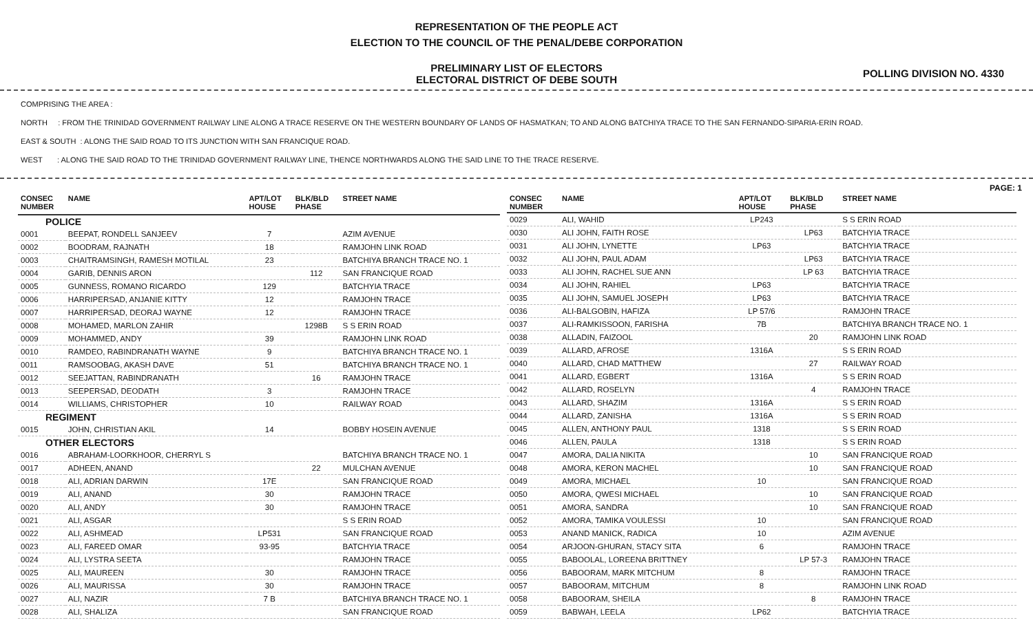REPRESENTATION OF THE PEOPLE ACT
ELECTION TO THE COUNCIL OF THE PENAL/DEBE CORPORATION
PRELIMINARY LIST OF ELECTORS
ELECTORAL DISTRICT OF DEBE SOUTH
POLLING DIVISION NO. 4330
COMPRISING THE AREA :
NORTH : FROM THE TRINIDAD GOVERNMENT RAILWAY LINE ALONG A TRACE RESERVE ON THE WESTERN BOUNDARY OF LANDS OF HASMATKAN; TO AND ALONG BATCHIYA TRACE TO THE SAN FERNANDO-SIPARIA-ERIN ROAD.
EAST & SOUTH : ALONG THE SAID ROAD TO ITS JUNCTION WITH SAN FRANCIQUE ROAD.
WEST : ALONG THE SAID ROAD TO THE TRINIDAD GOVERNMENT RAILWAY LINE, THENCE NORTHWARDS ALONG THE SAID LINE TO THE TRACE RESERVE.
PAGE: 1
| CONSEC NUMBER | NAME | APT/LOT HOUSE | BLK/BLD PHASE | STREET NAME |
| --- | --- | --- | --- | --- |
| POLICE | | | | |
| 0001 | BEEPAT, RONDELL SANJEEV | 7 | | AZIM AVENUE |
| 0002 | BOODRAM, RAJNATH | 18 | | RAMJOHN LINK ROAD |
| 0003 | CHAITRAMSINGH, RAMESH MOTILAL | 23 | | BATCHIYA BRANCH TRACE NO. 1 |
| 0004 | GARIB, DENNIS ARON | | 112 | SAN FRANCIQUE ROAD |
| 0005 | GUNNESS, ROMANO RICARDO | 129 | | BATCHYIA TRACE |
| 0006 | HARRIPERSAD, ANJANIE KITTY | 12 | | RAMJOHN TRACE |
| 0007 | HARRIPERSAD, DEORAJ WAYNE | 12 | | RAMJOHN TRACE |
| 0008 | MOHAMED, MARLON ZAHIR | | 1298B | S S ERIN ROAD |
| 0009 | MOHAMMED, ANDY | 39 | | RAMJOHN LINK ROAD |
| 0010 | RAMDEO, RABINDRANATH WAYNE | 9 | | BATCHIYA BRANCH TRACE NO. 1 |
| 0011 | RAMSOOBAG, AKASH DAVE | 51 | | BATCHIYA BRANCH TRACE NO. 1 |
| 0012 | SEEJATTAN, RABINDRANATH | | 16 | RAMJOHN TRACE |
| 0013 | SEEPERSAD, DEODATH | 3 | | RAMJOHN TRACE |
| 0014 | WILLIAMS, CHRISTOPHER | 10 | | RAILWAY ROAD |
| REGIMENT | | | | |
| 0015 | JOHN, CHRISTIAN AKIL | 14 | | BOBBY HOSEIN AVENUE |
| OTHER ELECTORS | | | | |
| 0016 | ABRAHAM-LOORKHOOR, CHERRYL S | | | BATCHIYA BRANCH TRACE NO. 1 |
| 0017 | ADHEEN, ANAND | | 22 | MULCHAN AVENUE |
| 0018 | ALI, ADRIAN DARWIN | 17E | | SAN FRANCIQUE ROAD |
| 0019 | ALI, ANAND | 30 | | RAMJOHN TRACE |
| 0020 | ALI, ANDY | 30 | | RAMJOHN TRACE |
| 0021 | ALI, ASGAR | | | S S ERIN ROAD |
| 0022 | ALI, ASHMEAD | LP531 | | SAN FRANCIQUE ROAD |
| 0023 | ALI, FAREED OMAR | 93-95 | | BATCHYIA TRACE |
| 0024 | ALI, LYSTRA SEETA | | | RAMJOHN TRACE |
| 0025 | ALI, MAUREEN | 30 | | RAMJOHN TRACE |
| 0026 | ALI, MAURISSA | 30 | | RAMJOHN TRACE |
| 0027 | ALI, NAZIR | 7 B | | BATCHIYA BRANCH TRACE NO. 1 |
| 0028 | ALI, SHALIZA | | | SAN FRANCIQUE ROAD |
| CONSEC NUMBER | NAME | APT/LOT HOUSE | BLK/BLD PHASE | STREET NAME |
| --- | --- | --- | --- | --- |
| 0029 | ALI, WAHID | LP243 | | S S ERIN ROAD |
| 0030 | ALI JOHN, FAITH ROSE | | LP63 | BATCHYIA TRACE |
| 0031 | ALI JOHN, LYNETTE | LP63 | | BATCHYIA TRACE |
| 0032 | ALI JOHN, PAUL ADAM | | LP63 | BATCHYIA TRACE |
| 0033 | ALI JOHN, RACHEL SUE ANN | | LP 63 | BATCHYIA TRACE |
| 0034 | ALI JOHN, RAHIEL | LP63 | | BATCHYIA TRACE |
| 0035 | ALI JOHN, SAMUEL JOSEPH | LP63 | | BATCHYIA TRACE |
| 0036 | ALI-BALGOBIN, HAFIZA | LP 57/6 | | RAMJOHN TRACE |
| 0037 | ALI-RAMKISSOON, FARISHA | 7B | | BATCHIYA BRANCH TRACE NO. 1 |
| 0038 | ALLADIN, FAIZOOL | | 20 | RAMJOHN LINK ROAD |
| 0039 | ALLARD, AFROSE | 1316A | | S S ERIN ROAD |
| 0040 | ALLARD, CHAD MATTHEW | | 27 | RAILWAY ROAD |
| 0041 | ALLARD, EGBERT | 1316A | | S S ERIN ROAD |
| 0042 | ALLARD, ROSELYN | | 4 | RAMJOHN TRACE |
| 0043 | ALLARD, SHAZIM | 1316A | | S S ERIN ROAD |
| 0044 | ALLARD, ZANISHA | 1316A | | S S ERIN ROAD |
| 0045 | ALLEN, ANTHONY PAUL | 1318 | | S S ERIN ROAD |
| 0046 | ALLEN, PAULA | 1318 | | S S ERIN ROAD |
| 0047 | AMORA, DALIA NIKITA | | 10 | SAN FRANCIQUE ROAD |
| 0048 | AMORA, KERON MACHEL | | 10 | SAN FRANCIQUE ROAD |
| 0049 | AMORA, MICHAEL | 10 | | SAN FRANCIQUE ROAD |
| 0050 | AMORA, QWESI MICHAEL | | 10 | SAN FRANCIQUE ROAD |
| 0051 | AMORA, SANDRA | | 10 | SAN FRANCIQUE ROAD |
| 0052 | AMORA, TAMIKA VOULESSI | 10 | | SAN FRANCIQUE ROAD |
| 0053 | ANAND MANICK, RADICA | 10 | | AZIM AVENUE |
| 0054 | ARJOON-GHURAN, STACY SITA | 6 | | RAMJOHN TRACE |
| 0055 | BABOOLAL, LOREENA BRITTNEY | | LP 57-3 | RAMJOHN TRACE |
| 0056 | BABOORAM, MARK MITCHUM | 8 | | RAMJOHN TRACE |
| 0057 | BABOORAM, MITCHUM | 8 | | RAMJOHN LINK ROAD |
| 0058 | BABOORAM, SHEILA | | 8 | RAMJOHN TRACE |
| 0059 | BABWAH, LEELA | LP62 | | BATCHYIA TRACE |